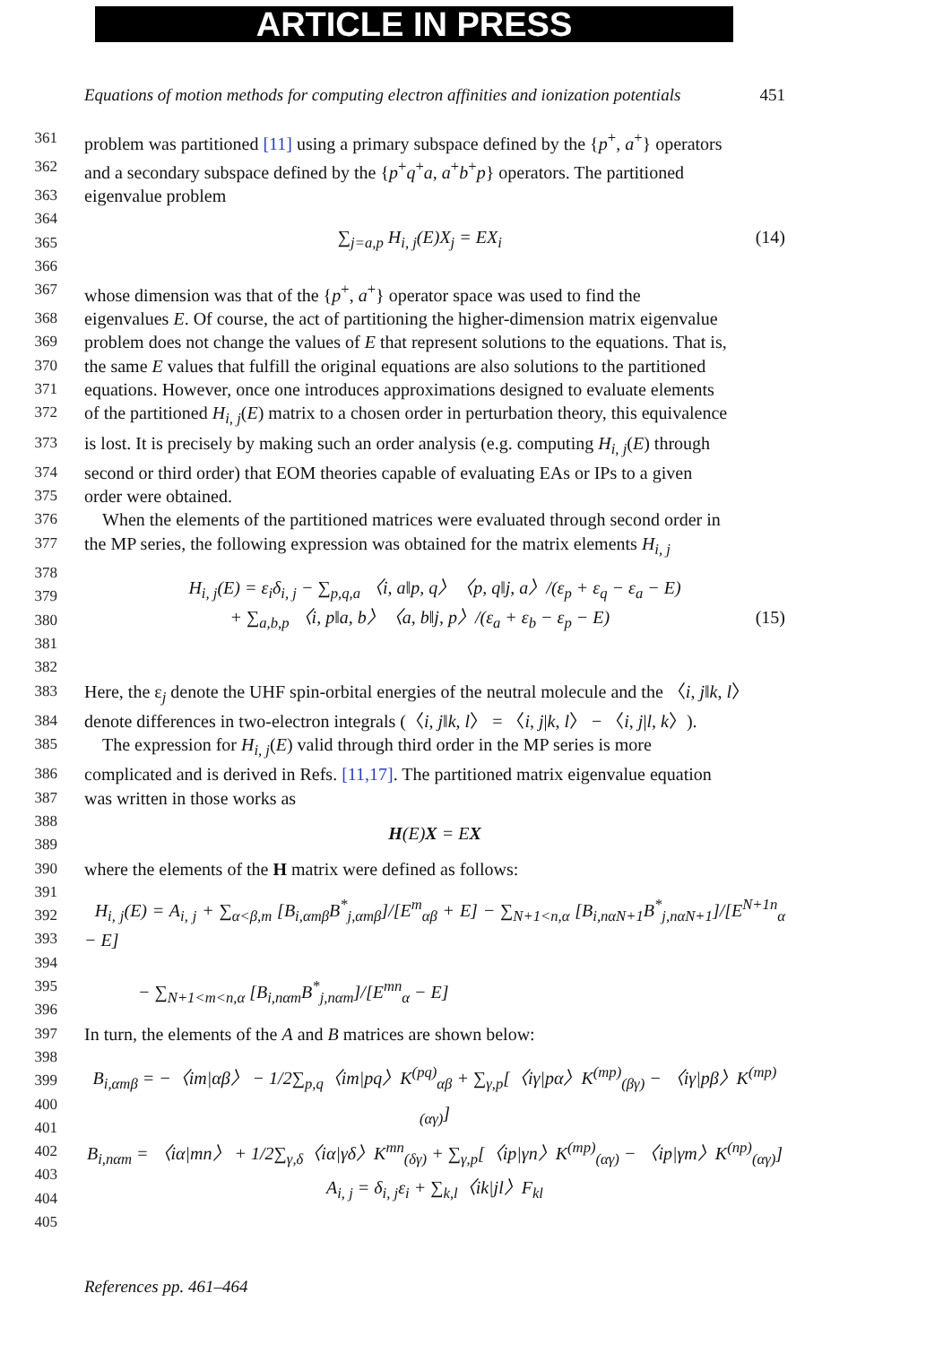ARTICLE IN PRESS
Equations of motion methods for computing electron affinities and ionization potentials 451
361 problem was partitioned [11] using a primary subspace defined by the {p<sup>+</sup>, a<sup>+</sup>} operators
362 and a secondary subspace defined by the {p<sup>+</sup>q<sup>+</sup>a, a<sup>+</sup>b<sup>+</sup>p} operators. The partitioned
363 eigenvalue problem
364
365
366 ∑<sub>j=a,p</sub> H<sub>i, j</sub>(E)X<sub>j</sub> = EX<sub>i</sub> (14)
367 whose dimension was that of the {p<sup>+</sup>, a<sup>+</sup>} operator space was used to find the
368 eigenvalues E. Of course, the act of partitioning the higher-dimension matrix eigenvalue
369 problem does not change the values of E that represent solutions to the equations. That is,
370 the same E values that fulfill the original equations are also solutions to the partitioned
371 equations. However, once one introduces approximations designed to evaluate elements
372 of the partitioned H<sub>i, j</sub>(E) matrix to a chosen order in perturbation theory, this equivalence
373 is lost. It is precisely by making such an order analysis (e.g. computing H<sub>i, j</sub>(E) through
374 second or third order) that EOM theories capable of evaluating EAs or IPs to a given
375 order were obtained.
376 When the elements of the partitioned matrices were evaluated through second order in
377 the MP series, the following expression was obtained for the matrix elements H<sub>i, j</sub>
378
379
380
381
382 H<sub>i, j</sub>(E) = ε<sub>i</sub>δ<sub>i, j</sub> − ∑<sub>p,q,a</sub> 〈i, a‖p, q〉〈p, q‖j, a〉/(ε<sub>p</sub> + ε<sub>q</sub> − ε<sub>a</sub> − E)
+ ∑<sub>a,b,p</sub> 〈i, p‖a, b〉〈a, b‖j, p〉/(ε<sub>a</sub> + ε<sub>b</sub> − ε<sub>p</sub> − E) (15)
383 Here, the ε<sub>j</sub> denote the UHF spin-orbital energies of the neutral molecule and the 〈i, j‖k, l〉
384 denote differences in two-electron integrals (〈i, j‖k, l〉 = 〈i, j|k, l〉 − 〈i, j|l, k〉).
385 The expression for H<sub>i, j</sub>(E) valid through third order in the MP series is more
386 complicated and is derived in Refs. [11,17]. The partitioned matrix eigenvalue equation
387 was written in those works as
388
389 H(E)X = EX
390 where the elements of the H matrix were defined as follows:
391
392
393
394
395
396 H<sub>i, j</sub>(E) = A<sub>i, j</sub> + ∑<sub>α<β,m</sub> [B<sub>i,αmβ</sub>B<sup>*</sup><sub>j,αmβ</sub>]/[E<sup>m</sup><sub>αβ</sub> + E] − ∑<sub>N+1<n,α</sub> [B<sub>i,nαN+1</sub>B<sup>*</sup><sub>j,nαN+1</sub>]/[E<sup>N+1n</sup><sub>α</sub> − E]
− ∑<sub>N+1<m<n,α</sub> [B<sub>i,nαm</sub>B<sup>*</sup><sub>j,nαm</sub>]/[E<sup>mn</sup><sub>α</sub> − E]
397 In turn, the elements of the A and B matrices are shown below:
398
399
400
401
402
403
404
405 B<sub>i,αmβ</sub> = −〈im|αβ〉 − 1/2∑<sub>p,q</sub>〈im|pq〉K<sup>(pq)</sup><sub>αβ</sub> + ∑<sub>γ,p</sub>[〈iγ|pα〉K<sup>(mp)</sup><sub>(βγ)</sub> − 〈iγ|pβ〉K<sup>(mp)</sup><sub>(αγ)</sub>]
B<sub>i,nαm</sub> = 〈iα|mn〉 + 1/2∑<sub>γ,δ</sub>〈iα|γδ〉K<sup>mn</sup><sub>(δγ)</sub> + ∑<sub>γ,p</sub>[〈ip|γn〉K<sup>(mp)</sup><sub>(αγ)</sub> − 〈ip|γm〉K<sup>(np)</sup><sub>(αγ)</sub>]
A<sub>i, j</sub> = δ<sub>i, j</sub>ε<sub>i</sub> + ∑<sub>k,l</sub>〈ik|jl〉F<sub>kl</sub>
References pp. 461–464